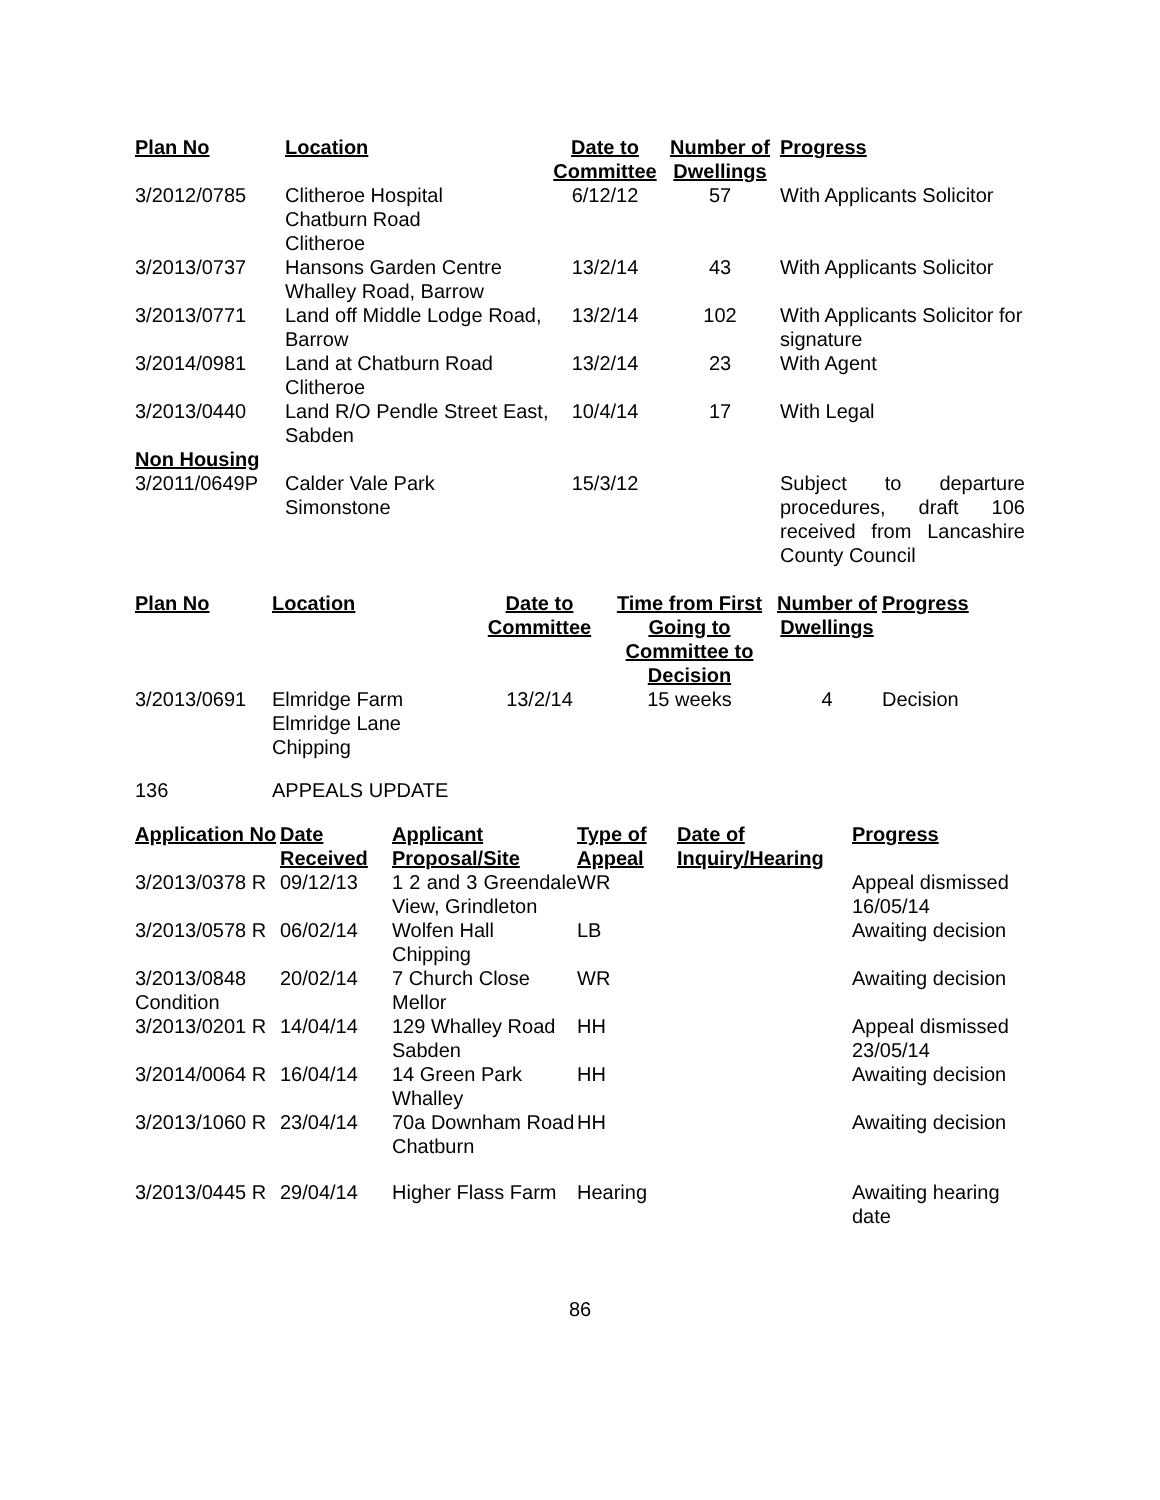| Plan No | Location | Date to Committee | Number of Dwellings | Progress |
| --- | --- | --- | --- | --- |
| 3/2012/0785 | Clitheroe Hospital Chatburn Road Clitheroe | 6/12/12 | 57 | With Applicants Solicitor |
| 3/2013/0737 | Hansons Garden Centre Whalley Road, Barrow | 13/2/14 | 43 | With Applicants Solicitor |
| 3/2013/0771 | Land off Middle Lodge Road, Barrow | 13/2/14 | 102 | With Applicants Solicitor for signature |
| 3/2014/0981 | Land at Chatburn Road Clitheroe | 13/2/14 | 23 | With Agent |
| 3/2013/0440 | Land R/O Pendle Street East, Sabden | 10/4/14 | 17 | With Legal |
| Non Housing | | | | |
| 3/2011/0649P | Calder Vale Park Simonstone | 15/3/12 | | Subject to departure procedures, draft 106 received from Lancashire County Council |
| Plan No | Location | Date to Committee | Time from First Going to Committee to Decision | Number of Dwellings | Progress |
| --- | --- | --- | --- | --- | --- |
| 3/2013/0691 | Elmridge Farm Elmridge Lane Chipping | 13/2/14 | 15 weeks | 4 | Decision |
136 APPEALS UPDATE
| Application No | Date Received | Applicant Proposal/Site | Type of Appeal | Date of Inquiry/Hearing | Progress |
| --- | --- | --- | --- | --- | --- |
| 3/2013/0378 R | 09/12/13 | 1 2 and 3 Greendale View, Grindleton | WR | | Appeal dismissed 16/05/14 |
| 3/2013/0578 R | 06/02/14 | Wolfen Hall Chipping | LB | | Awaiting decision |
| 3/2013/0848 Condition | 20/02/14 | 7 Church Close Mellor | WR | | Awaiting decision |
| 3/2013/0201 R | 14/04/14 | 129 Whalley Road Sabden | HH | | Appeal dismissed 23/05/14 |
| 3/2014/0064 R | 16/04/14 | 14 Green Park Whalley | HH | | Awaiting decision |
| 3/2013/1060 R | 23/04/14 | 70a Downham Road Chatburn | HH | | Awaiting decision |
| 3/2013/0445 R | 29/04/14 | Higher Flass Farm | Hearing | | Awaiting hearing date |
86